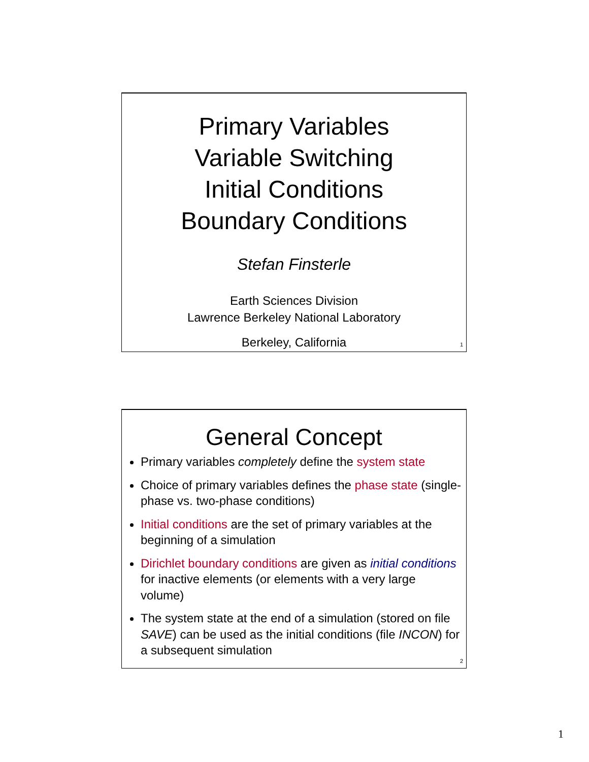Primary Variables
Variable Switching
Initial Conditions
Boundary Conditions
Stefan Finsterle
Earth Sciences Division
Lawrence Berkeley National Laboratory
Berkeley, California
1
General Concept
Primary variables completely define the system state
Choice of primary variables defines the phase state (single-phase vs. two-phase conditions)
Initial conditions are the set of primary variables at the beginning of a simulation
Dirichlet boundary conditions are given as initial conditions for inactive elements (or elements with a very large volume)
The system state at the end of a simulation (stored on file SAVE) can be used as the initial conditions (file INCON) for a subsequent simulation
2
1